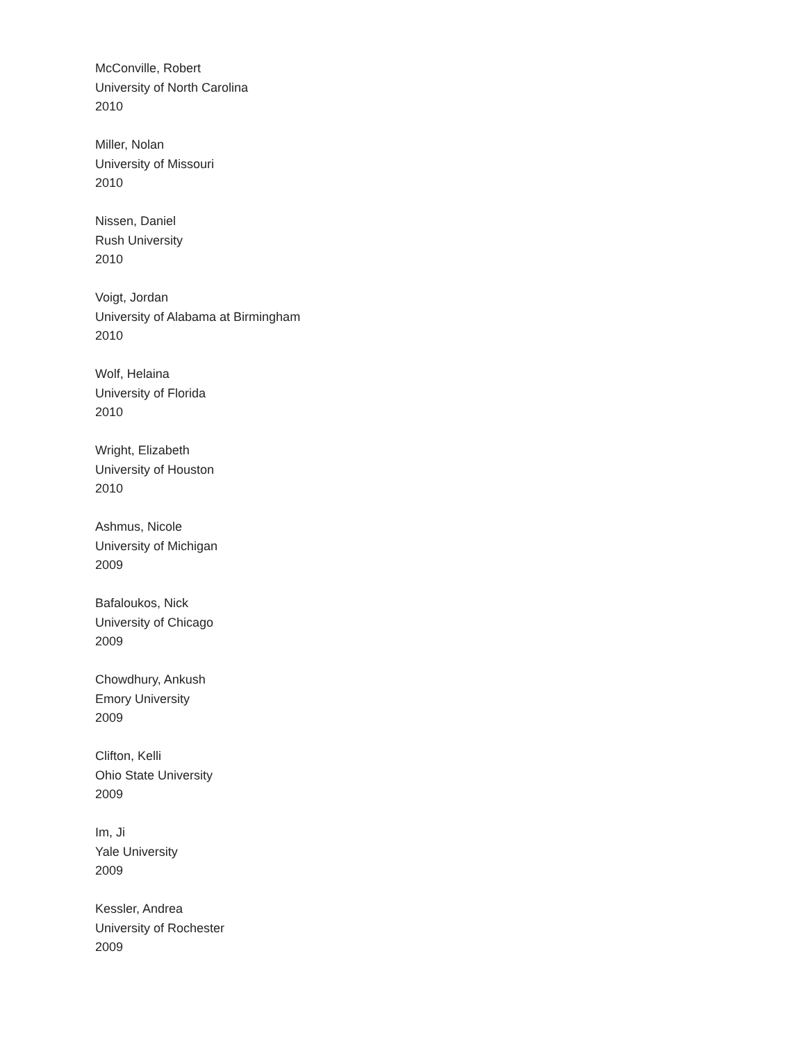McConville, Robert
University of North Carolina
2010
Miller, Nolan
University of Missouri
2010
Nissen, Daniel
Rush University
2010
Voigt, Jordan
University of Alabama at Birmingham
2010
Wolf, Helaina
University of Florida
2010
Wright, Elizabeth
University of Houston
2010
Ashmus, Nicole
University of Michigan
2009
Bafaloukos, Nick
University of Chicago
2009
Chowdhury, Ankush
Emory University
2009
Clifton, Kelli
Ohio State University
2009
Im, Ji
Yale University
2009
Kessler, Andrea
University of Rochester
2009